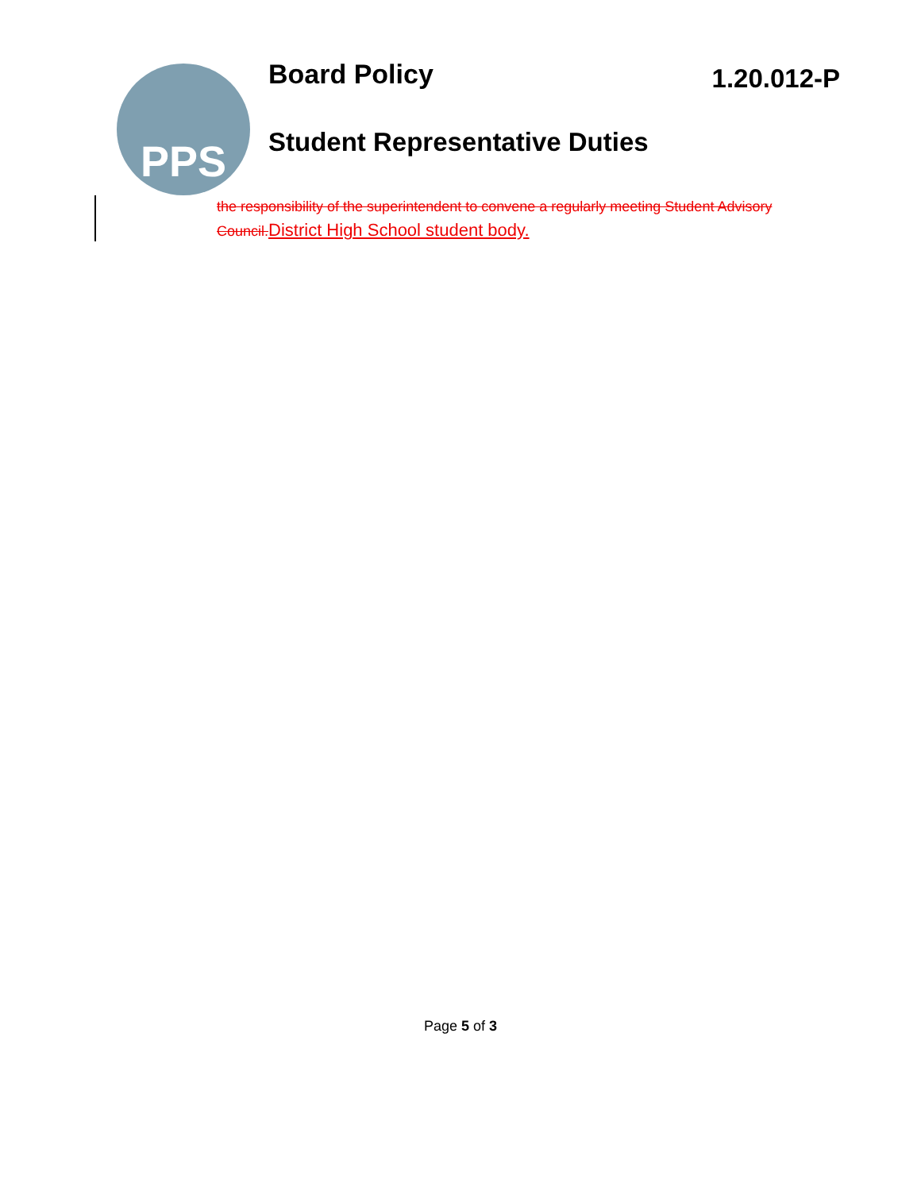PPS
Board Policy
1.20.012-P
Student Representative Duties
the responsibility of the superintendent to convene a regularly meeting Student Advisory Council.District High School student body.
Page 5 of 3